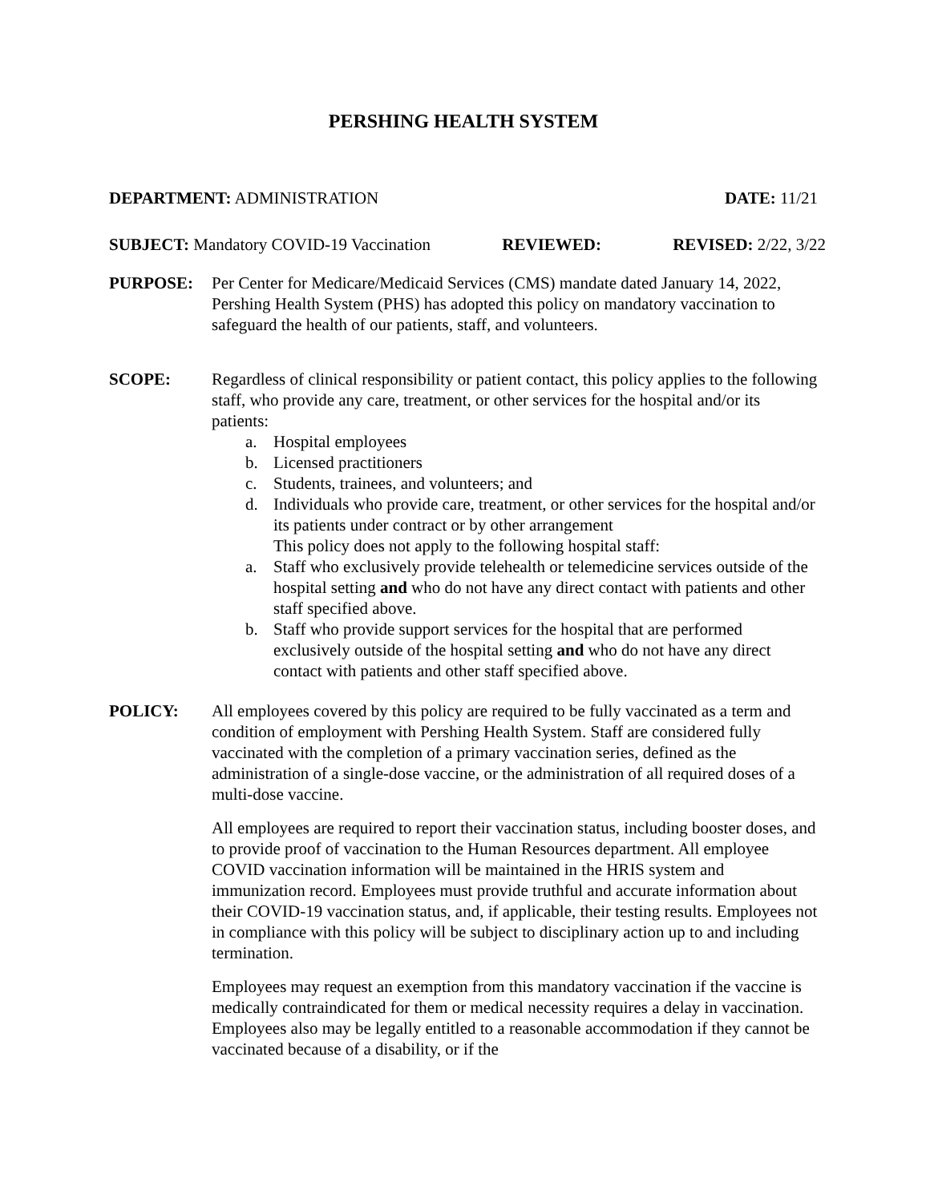PERSHING HEALTH SYSTEM
DEPARTMENT: ADMINISTRATION DATE: 11/21
SUBJECT: Mandatory COVID-19 Vaccination
REVIEWED: REVISED: 2/22, 3/22
PURPOSE: Per Center for Medicare/Medicaid Services (CMS) mandate dated January 14, 2022, Pershing Health System (PHS) has adopted this policy on mandatory vaccination to safeguard the health of our patients, staff, and volunteers.
SCOPE: Regardless of clinical responsibility or patient contact, this policy applies to the following staff, who provide any care, treatment, or other services for the hospital and/or its patients:
a. Hospital employees
b. Licensed practitioners
c. Students, trainees, and volunteers; and
d. Individuals who provide care, treatment, or other services for the hospital and/or its patients under contract or by other arrangement
This policy does not apply to the following hospital staff:
a. Staff who exclusively provide telehealth or telemedicine services outside of the hospital setting and who do not have any direct contact with patients and other staff specified above.
b. Staff who provide support services for the hospital that are performed exclusively outside of the hospital setting and who do not have any direct contact with patients and other staff specified above.
POLICY: All employees covered by this policy are required to be fully vaccinated as a term and condition of employment with Pershing Health System. Staff are considered fully vaccinated with the completion of a primary vaccination series, defined as the administration of a single-dose vaccine, or the administration of all required doses of a multi-dose vaccine.
All employees are required to report their vaccination status, including booster doses, and to provide proof of vaccination to the Human Resources department. All employee COVID vaccination information will be maintained in the HRIS system and immunization record. Employees must provide truthful and accurate information about their COVID-19 vaccination status, and, if applicable, their testing results. Employees not in compliance with this policy will be subject to disciplinary action up to and including termination.
Employees may request an exemption from this mandatory vaccination if the vaccine is medically contraindicated for them or medical necessity requires a delay in vaccination. Employees also may be legally entitled to a reasonable accommodation if they cannot be vaccinated because of a disability, or if the